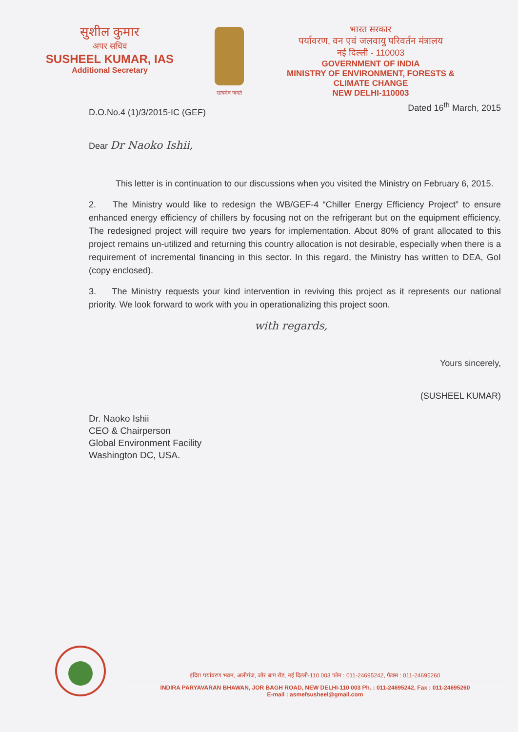सुशील कुमार
अपर सचिव
SUSHEEL KUMAR, IAS
Additional Secretary
सत्यमेव जयते
भारत सरकार
पर्यावरण, वन एवं जलवायु परिवर्तन मंत्रालय
नई दिल्ली - 110003
GOVERNMENT OF INDIA
MINISTRY OF ENVIRONMENT, FORESTS &
CLIMATE CHANGE
NEW DELHI-110003
D.O.No.4 (1)/3/2015-IC (GEF) Dated 16<sup>th</sup> March, 2015
Dear Dr Naoko Ishii,
This letter is in continuation to our discussions when you visited the Ministry on February 6, 2015.
2. The Ministry would like to redesign the WB/GEF-4 “Chiller Energy Efficiency Project” to ensure enhanced energy efficiency of chillers by focusing not on the refrigerant but on the equipment efficiency. The redesigned project will require two years for implementation. About 80% of grant allocated to this project remains un-utilized and returning this country allocation is not desirable, especially when there is a requirement of incremental financing in this sector. In this regard, the Ministry has written to DEA, GoI (copy enclosed).
3. The Ministry requests your kind intervention in reviving this project as it represents our national priority. We look forward to work with you in operationalizing this project soon.
with regards,
Yours sincerely,
(SUSHEEL KUMAR)
Dr. Naoko Ishii
CEO & Chairperson
Global Environment Facility
Washington DC, USA.
इंदिरा पर्यावरण भवन, अलीगंज, जोर बाग रोड, नई दिल्ली-110 003 फोन : 011-24695242, फैक्स : 011-24695260
INDIRA PARYAVARAN BHAWAN, JOR BAGH ROAD, NEW DELHI-110 003 Ph. : 011-24695242, Fax : 011-24695260
E-mail : asmefsusheel@gmail.com